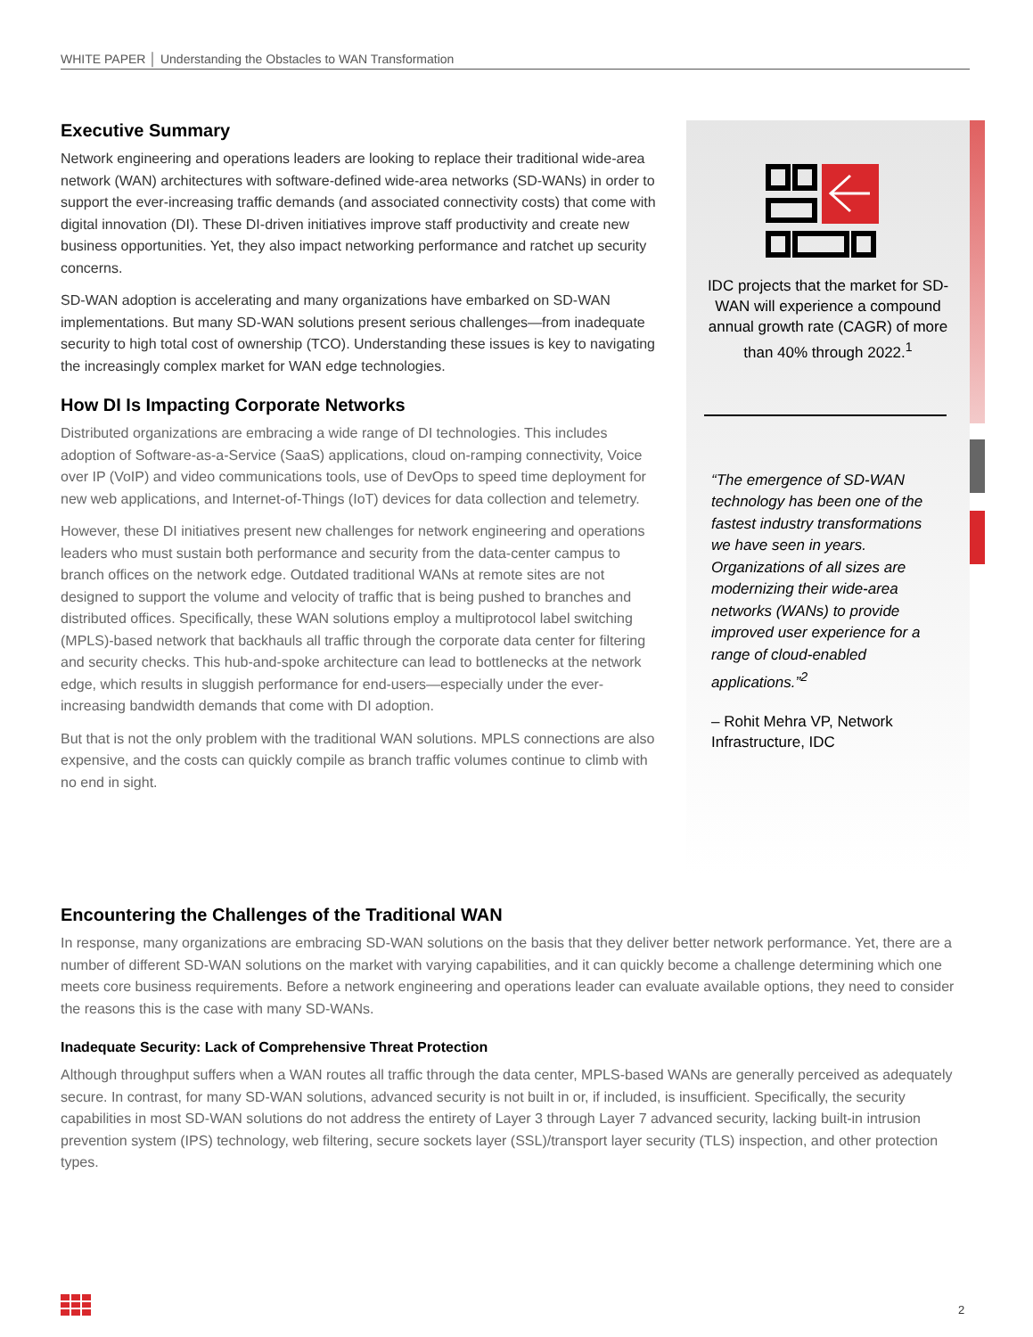WHITE PAPER │ Understanding the Obstacles to WAN Transformation
Executive Summary
Network engineering and operations leaders are looking to replace their traditional wide-area network (WAN) architectures with software-defined wide-area networks (SD-WANs) in order to support the ever-increasing traffic demands (and associated connectivity costs) that come with digital innovation (DI). These DI-driven initiatives improve staff productivity and create new business opportunities. Yet, they also impact networking performance and ratchet up security concerns.
SD-WAN adoption is accelerating and many organizations have embarked on SD-WAN implementations. But many SD-WAN solutions present serious challenges—from inadequate security to high total cost of ownership (TCO). Understanding these issues is key to navigating the increasingly complex market for WAN edge technologies.
How DI Is Impacting Corporate Networks
Distributed organizations are embracing a wide range of DI technologies. This includes adoption of Software-as-a-Service (SaaS) applications, cloud on-ramping connectivity, Voice over IP (VoIP) and video communications tools, use of DevOps to speed time deployment for new web applications, and Internet-of-Things (IoT) devices for data collection and telemetry.
However, these DI initiatives present new challenges for network engineering and operations leaders who must sustain both performance and security from the data-center campus to branch offices on the network edge. Outdated traditional WANs at remote sites are not designed to support the volume and velocity of traffic that is being pushed to branches and distributed offices. Specifically, these WAN solutions employ a multiprotocol label switching (MPLS)-based network that backhauls all traffic through the corporate data center for filtering and security checks. This hub-and-spoke architecture can lead to bottlenecks at the network edge, which results in sluggish performance for end-users—especially under the ever-increasing bandwidth demands that come with DI adoption.
But that is not the only problem with the traditional WAN solutions. MPLS connections are also expensive, and the costs can quickly compile as branch traffic volumes continue to climb with no end in sight.
IDC projects that the market for SD-WAN will experience a compound annual growth rate (CAGR) of more than 40% through 2022.<sup>1</sup>
“The emergence of SD-WAN technology has been one of the fastest industry transformations we have seen in years. Organizations of all sizes are modernizing their wide-area networks (WANs) to provide improved user experience for a range of cloud-enabled applications.”<sup>2</sup>
– Rohit Mehra VP, Network Infrastructure, IDC
Encountering the Challenges of the Traditional WAN
In response, many organizations are embracing SD-WAN solutions on the basis that they deliver better network performance. Yet, there are a number of different SD-WAN solutions on the market with varying capabilities, and it can quickly become a challenge determining which one meets core business requirements. Before a network engineering and operations leader can evaluate available options, they need to consider the reasons this is the case with many SD-WANs.
Inadequate Security: Lack of Comprehensive Threat Protection
Although throughput suffers when a WAN routes all traffic through the data center, MPLS-based WANs are generally perceived as adequately secure. In contrast, for many SD-WAN solutions, advanced security is not built in or, if included, is insufficient. Specifically, the security capabilities in most SD-WAN solutions do not address the entirety of Layer 3 through Layer 7 advanced security, lacking built-in intrusion prevention system (IPS) technology, web filtering, secure sockets layer (SSL)/transport layer security (TLS) inspection, and other protection types.
2